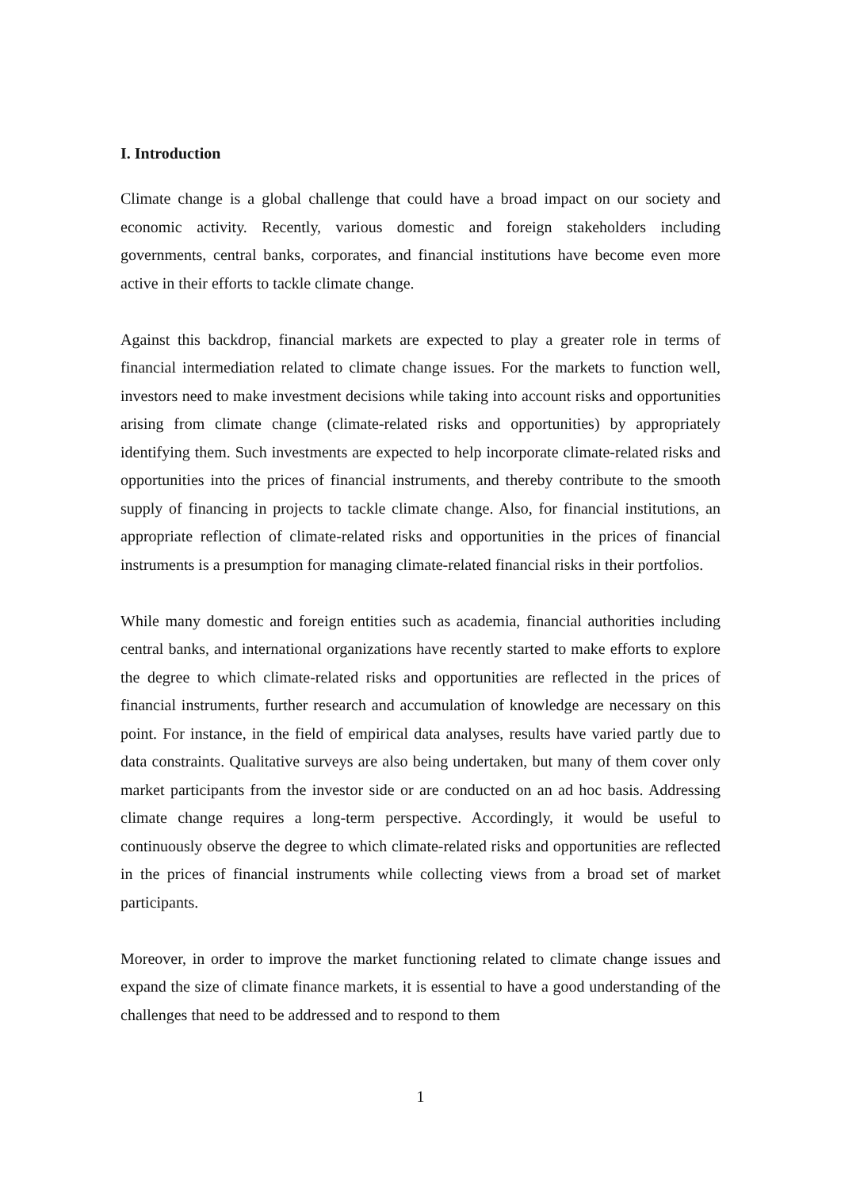I. Introduction
Climate change is a global challenge that could have a broad impact on our society and economic activity. Recently, various domestic and foreign stakeholders including governments, central banks, corporates, and financial institutions have become even more active in their efforts to tackle climate change.
Against this backdrop, financial markets are expected to play a greater role in terms of financial intermediation related to climate change issues. For the markets to function well, investors need to make investment decisions while taking into account risks and opportunities arising from climate change (climate-related risks and opportunities) by appropriately identifying them. Such investments are expected to help incorporate climate-related risks and opportunities into the prices of financial instruments, and thereby contribute to the smooth supply of financing in projects to tackle climate change. Also, for financial institutions, an appropriate reflection of climate-related risks and opportunities in the prices of financial instruments is a presumption for managing climate-related financial risks in their portfolios.
While many domestic and foreign entities such as academia, financial authorities including central banks, and international organizations have recently started to make efforts to explore the degree to which climate-related risks and opportunities are reflected in the prices of financial instruments, further research and accumulation of knowledge are necessary on this point. For instance, in the field of empirical data analyses, results have varied partly due to data constraints. Qualitative surveys are also being undertaken, but many of them cover only market participants from the investor side or are conducted on an ad hoc basis. Addressing climate change requires a long-term perspective. Accordingly, it would be useful to continuously observe the degree to which climate-related risks and opportunities are reflected in the prices of financial instruments while collecting views from a broad set of market participants.
Moreover, in order to improve the market functioning related to climate change issues and expand the size of climate finance markets, it is essential to have a good understanding of the challenges that need to be addressed and to respond to them
1